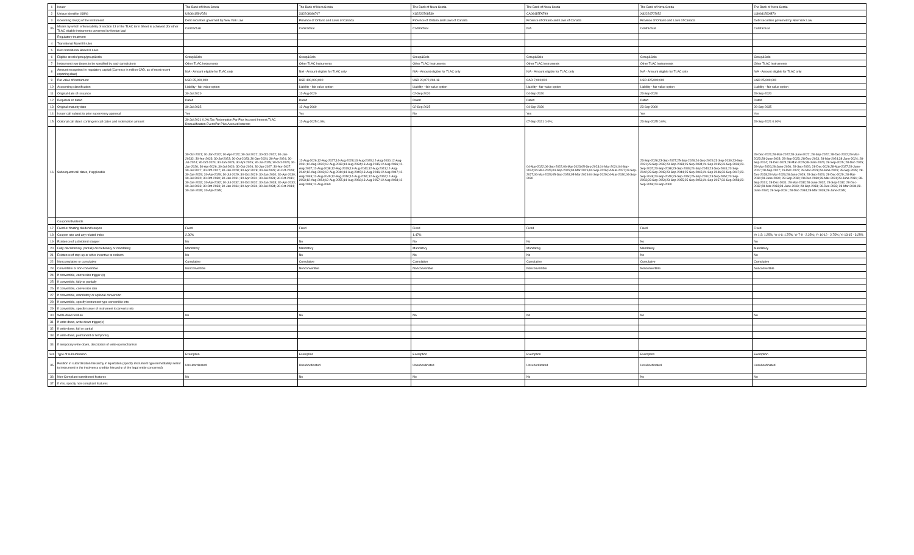| 1 | Issuer | The Bank of Nova Scotia | The Bank of Nova Scotia | The Bank of Nova Scotia | The Bank of Nova Scotia | The Bank of Nova Scotia | The Bank of Nova Scotia |
| 2 | Unique identifier (ISIN) | US064159VD54 | XS2208086707 | XS2226708530 | CA06415FAT99 | XS2226707052 | US064159XB70 |
| 3 | Governing law(s) of the instrument | Debt securities governed by New York Law | Province of Ontario and Laws of Canada | Province of Ontario and Laws of Canada | Province of Ontario and Laws of Canada | Province of Ontario and Laws of Canada | Debt securities governed by New York Law |
| 3a | Means by which enforceability of section 13 of the TLAC term Sheet is achieved (for other TLAC eligible instruments governed by foreign law) | Contractual | Contractual | Contractual | N/A | Contractual | Contractual |
| | Regulatory treatment | | | | | | |
| 4 | Transitional Basel III rules | | | | | | |
| 5 | Post-transitional Basel III rules | | | | | | |
| 6 | Eligible at solo/group/group&solo | Group&Solo | Group&Solo | Group&Solo | Group&Solo | Group&Solo | Group&Solo |
| 7 | Instrument type (types to be specified by each jurisdiction) | Other TLAC Instruments | Other TLAC Instruments | Other TLAC Instruments | Other TLAC Instruments | Other TLAC Instruments | Other TLAC Instruments |
| 8 | Amount recognised in regulatory capital (Currency in million CAD, as of most recent reporting date) | N/A - Amount eligible for TLAC only | N/A - Amount eligible for TLAC only | N/A - Amount eligible for TLAC only | N/A - Amount eligible for TLAC only | N/A - Amount eligible for TLAC only | N/A - Amount eligible for TLAC only |
| 9 | Par value of instrument | USD 25,000,000 | USD 400,000,000 | USD 20,072,204.18 | CAD 7,000,000 | USD 425,000,000 | USD 25,000,000 |
| 10 | Accounting classification | Liability - fair value option | Liability - fair value option | Liability - fair value option | Liability - fair value option | Liability - fair value option | Liability - fair value option |
| 11 | Original date of issuance | 30-Jul-2020 | 12-Aug-2020 | 02-Sep-2020 | 04-Sep-2020 | 23-Sep-2020 | 28-Sep-2020 |
| 12 | Perpetual or dated | Dated | Dated | Dated | Dated | Dated | Dated |
| 13 | Original maturity date | 30-Jul-2035 | 12-Aug-2060 | 02-Sep-2025 | 04-Sep-2030 | 23-Sep-2060 | 28-Sep-2035 |
| 14 | Issuer call subject to prior supervisory approval | Yes | Yes | No | Yes | Yes | Yes |
| 15 | Optional call date/, contingent call dates and redemption amount | 30-Jul-2021 0.0%;Tax Redemption:Par Plus Accrued Interest;TLAC Disqualification Event:Par Plus Accrued Interest; | 12-Aug-2025 0.0%; | | 07-Sep-2021 0.0%; | 23-Sep-2025 0.0%; | 28-Sep-2021 0.00% |
| 16 | Subsequent call dates, if applicable | 30-Oct-2021; 30-Jan-2022; 30-Apr-2022; 30-Jul-2022; 30-Oct-2022; 30-Jan-20232; 30-Apr-2023; 30-Jul-2023; 30-Oct-2023; 30-Jan-2024; 30-Apr-2024; 30-Jul-2024; 30-Oct-2024; 30-Jan-2025; 30-Apr-2025; 30-Jul-2025; 30-Oct-2025; 30-Jan-2026; 30-Apr-2026; 30-Jul-2026; 30-Oct-2026; 30-Jan-2027; 30-Apr-2027; 30-Jul-2027; 30-Oct-2027; 30-Jan-2028; 30-Apr-2028; 30-Jul-2028; 30-Oct-2028; 30-Jan-2029; 30-Apr-2029; 30-Jul-2029; 30-Oct-2029; 30-Jan-2030; 30-Apr-2030; 30-Jul-2030; 30-Oct-2030; 30-Jan-2031; 30-Apr-2031; 30-Jul-2031; 30-Oct-2031; 30-Jan-2032; 30-Apr-2032; 30-Jul-2032; 30-Oct-2032; 30-Jan-2033; 30-Apr-2033; 30-Jul-2033; 30-Oct-2033; 30-Jan-2034; 30-Apr-2034; 30-Jul-2034; 30-Oct-2034; 30-Jan-2035; 30-Apr-2035; | 12-Aug-2026;12-Aug-2027;14-Aug-2028;13-Aug-2029;12-Aug-2030;12-Aug-2031;12-Aug-2032;12-Aug-2033;14-Aug-2034;13-Aug-2035;12-Aug-2036;12-Aug-2037;12-Aug-2038;12-Aug-2039;13-Aug-2040;12-Aug-2041;12-Aug-2042;12-Aug-2043;12-Aug-2044;14-Aug-2045;13-Aug-2046;12-Aug-2047;12-Aug-2048;12-Aug-2049;12-Aug-2050;14-Aug-2051;12-Aug-2052;12-Aug-2053;12-Aug-2054;12-Aug-2055;14-Aug-2056;13-Aug-2057;12-Aug-2058;12-Aug-2059;12-Aug-2060 | | 04-Mar-2022;06-Sep-2022;06-Mar-2023;05-Sep-2023;04-Mar-2024;04-Sep-2024;04-Mar-2025;04-Sep-2025;04-Mar-2026;04-Sep-2026;04-Mar-2027;07-Sep-2027;06-Mar-2028;05-Sep-2028;05-Mar-2029;04-Sep-2029;04-Mar-2030;04-Sep-2030 | 23-Sep-2026;23-Sep-2027;25-Sep-2028;24-Sep-2029;23-Sep-2030;23-Sep-2031;23-Sep-2032;23-Sep-2033;25-Sep-2034;24-Sep-2035;23-Sep-2036;23-Sep-2037;23-Sep-2038;23-Sep-2039;24-Sep-2040;23-Sep-2041;23-Sep-2042;23-Sep-2043;23-Sep-2044;25-Sep-2045;24-Sep-2046;23-Sep-2047;23-Sep-2048;23-Sep-2049;23-Sep-2050;25-Sep-2051;23-Sep-2052;23-Sep-2053;23-Sep-2054;23-Sep-2055;25-Sep-2056;24-Sep-2057;23-Sep-2058;23-Sep-2059;23-Sep-2060 | 28-Dec-2021;28-Mar-2022;28-June-2022; 28-Sep-2022; 28-Dec-2022;28-Mar-2023;28-June-2023; 28-Sep-2023; 28-Dec-2023; 28-Mar-2024;28-June-2024; 28-Sep-2024; 28-Dec-2024;28-Mar-2025;28-June-2025; 28-Sep-2025; 28-Dec-2025; 28-Mar-2026;28-June-2026; 28-Sep-2026; 28-Dec-2026;28-Mar-2027;28-June-2027; 28-Sep-2027; 28-Dec-2027; 28-Mar-2028;28-June-2028; 28-Sep-2028; 28-Dec-2028;28-Mar-2029;28-June-2029; 28-Sep-2029; 28-Dec-2029; 28-Mar-2030;28-June-2030; 28-Sep-2030; 28-Dec-2030;28-Mar-2031;28-June-2031; 28-Sep-2031; 28-Dec-2031; 28-Mar-2032;28-June-2032; 28-Sep-2032; 28-Dec-2032;28-Mar-2033;28-June-2033; 28-Sep-2033; 28-Dec-2033; 28-Mar-2034;28-June-2034; 28-Sep-2034; 28-Dec-2034;28-Mar-2035;28-June-2035; |
| | Coupons/dividends | | | | | | |
| 17 | Fixed or floating dividend/coupon | Fixed | Fixed | Fixed | Fixed | Fixed | Fixed |
| 18 | Coupon rate and any related index | 2.30% | | 1.47% | | | Yr 1-3: 1.25%; Yr 4-6: 1.75%; Yr 7-9 - 2.25%; Yr 10-12 - 2.75%; Yr 13-15 - 3.25% |
| 19 | Existence of a dividend stopper | No | No | No | No | No | No |
| 20 | Fully discretionary, partially discretionary or mandatory | Mandatory | Mandatory | Mandatory | Mandatory | Mandatory | Mandatory |
| 21 | Existence of step up or other incentive to redeem | No | No | No | No | No | No |
| 22 | Noncumulative or cumulative | Cumulative | Cumulative | Cumulative | Cumulative | Cumulative | Cumulative |
| 23 | Convertible or non-convertible | Nonconvertible | Nonconvertible | Nonconvertible | Nonconvertible | Nonconvertible | Nonconvertible |
| 24 | If convertible, conversion trigger (s) | | | | | | |
| 25 | If convertible, fully or partially | | | | | | |
| 26 | If convertible, conversion rate | | | | | | |
| 27 | If convertible, mandatory or optional conversion | | | | | | |
| 28 | If convertible, specify instrument type convertible into | | | | | | |
| 29 | If convertible, specify issuer of instrument it converts into | | | | | | |
| 30 | Write-down feature | No | No | No | No | No | No |
| 31 | If write-down, write-down trigger(s) | | | | | | |
| 32 | If write-down, full or partial | | | | | | |
| 33 | If write-down, permanent or temporary | | | | | | |
| 34 | If temporary write-down, description of write-up mechanism | | | | | | |
| 34a | Type of subordination | Exemption | Exemption | Exemption | Exemption | Exemption | Exemption |
| 35 | Position in subordination hierarchy in liquidation (specify instrument type immediately senior to instrument in the insolvency creditor hierarchy of the legal entity concerned) | Unsubordinated | Unsubordinated | Unsubordinated | Unsubordinated | Unsubordinated | Unsubordinated |
| 36 | Non-Compliant transitioned features | No | No | No | No | No | No |
| 37 | If Yes, specify non-compliant features | | | | | | |